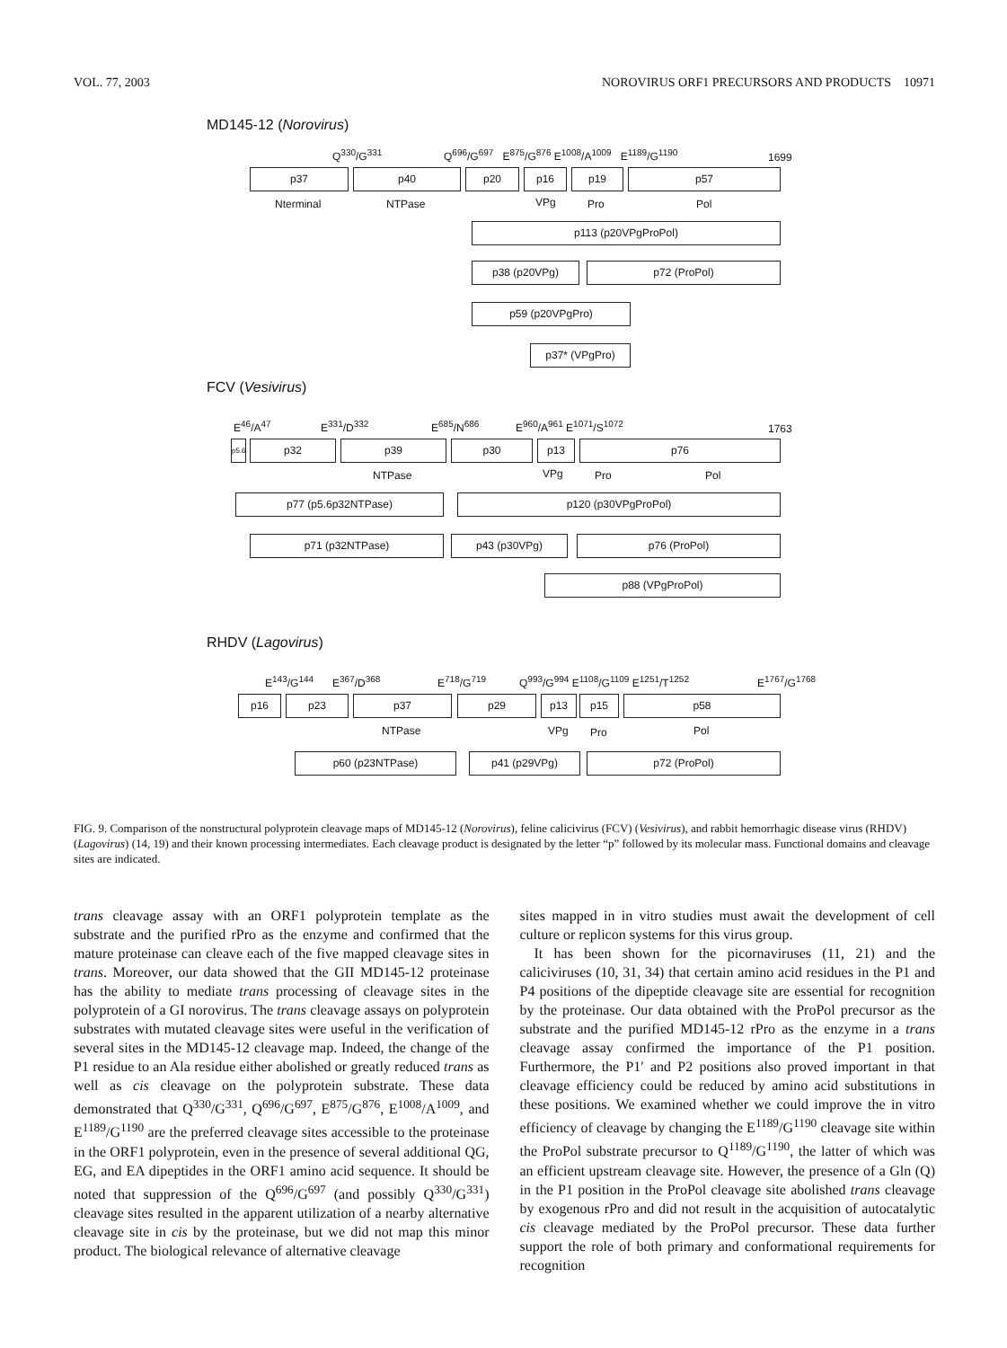VOL. 77, 2003 NOROVIRUS ORF1 PRECURSORS AND PRODUCTS 10971
MD145-12 (Norovirus)
Q<sup>330</sup>/G<sup>331</sup> Q<sup>696</sup>/G<sup>697</sup> E<sup>875</sup>/G<sup>876</sup> E<sup>1008</sup>/A<sup>1009</sup> E<sup>1189</sup>/G<sup>1190</sup> 1699
p37 p40 p20 p16 p19 p57
Nterminal NTPase VPg Pro Pol
p113 (p20VPgProPol)
p38 (p20VPg) p72 (ProPol)
p59 (p20VPgPro)
p37* (VPgPro)
FCV (Vesivirus)
E<sup>46</sup>/A<sup>47</sup> E<sup>331</sup>/D<sup>332</sup> E<sup>685</sup>/N<sup>686</sup> E<sup>960</sup>/A<sup>961</sup> E<sup>1071</sup>/S<sup>1072</sup> 1763
p5.6 p32 p39 p30 p13 p76
NTPase VPg Pro Pol
p77 (p5.6p32NTPase) p120 (p30VPgProPol)
p71 (p32NTPase) p43 (p30VPg) p76 (ProPol)
p88 (VPgProPol)
RHDV (Lagovirus)
E<sup>143</sup>/G<sup>144</sup> E<sup>367</sup>/D<sup>368</sup> E<sup>718</sup>/G<sup>719</sup> Q<sup>993</sup>/G<sup>994</sup> E<sup>1108</sup>/G<sup>1109</sup> E<sup>1251</sup>/T<sup>1252</sup> E<sup>1767</sup>/G<sup>1768</sup>
p16 p23 p37 p29 p13 p15 p58
NTPase VPg Pro Pol
p60 (p23NTPase) p41 (p29VPg) p72 (ProPol)
FIG. 9. Comparison of the nonstructural polyprotein cleavage maps of MD145-12 (Norovirus), feline calicivirus (FCV) (Vesivirus), and rabbit hemorrhagic disease virus (RHDV) (Lagovirus) (14, 19) and their known processing intermediates. Each cleavage product is designated by the letter “p” followed by its molecular mass. Functional domains and cleavage sites are indicated.
trans cleavage assay with an ORF1 polyprotein template as the substrate and the purified rPro as the enzyme and confirmed that the mature proteinase can cleave each of the five mapped cleavage sites in trans. Moreover, our data showed that the GII MD145-12 proteinase has the ability to mediate trans processing of cleavage sites in the polyprotein of a GI norovirus. The trans cleavage assays on polyprotein substrates with mutated cleavage sites were useful in the verification of several sites in the MD145-12 cleavage map. Indeed, the change of the P1 residue to an Ala residue either abolished or greatly reduced trans as well as cis cleavage on the polyprotein substrate. These data demonstrated that Q<sup>330</sup>/G<sup>331</sup>, Q<sup>696</sup>/G<sup>697</sup>, E<sup>875</sup>/G<sup>876</sup>, E<sup>1008</sup>/A<sup>1009</sup>, and E<sup>1189</sup>/G<sup>1190</sup> are the preferred cleavage sites accessible to the proteinase in the ORF1 polyprotein, even in the presence of several additional QG, EG, and EA dipeptides in the ORF1 amino acid sequence. It should be noted that suppression of the Q<sup>696</sup>/G<sup>697</sup> (and possibly Q<sup>330</sup>/G<sup>331</sup>) cleavage sites resulted in the apparent utilization of a nearby alternative cleavage site in cis by the proteinase, but we did not map this minor product. The biological relevance of alternative cleavage
sites mapped in in vitro studies must await the development of cell culture or replicon systems for this virus group.
It has been shown for the picornaviruses (11, 21) and the caliciviruses (10, 31, 34) that certain amino acid residues in the P1 and P4 positions of the dipeptide cleavage site are essential for recognition by the proteinase. Our data obtained with the ProPol precursor as the substrate and the purified MD145-12 rPro as the enzyme in a trans cleavage assay confirmed the importance of the P1 position. Furthermore, the P1′ and P2 positions also proved important in that cleavage efficiency could be reduced by amino acid substitutions in these positions. We examined whether we could improve the in vitro efficiency of cleavage by changing the E<sup>1189</sup>/G<sup>1190</sup> cleavage site within the ProPol substrate precursor to Q<sup>1189</sup>/G<sup>1190</sup>, the latter of which was an efficient upstream cleavage site. However, the presence of a Gln (Q) in the P1 position in the ProPol cleavage site abolished trans cleavage by exogenous rPro and did not result in the acquisition of autocatalytic cis cleavage mediated by the ProPol precursor. These data further support the role of both primary and conformational requirements for recognition